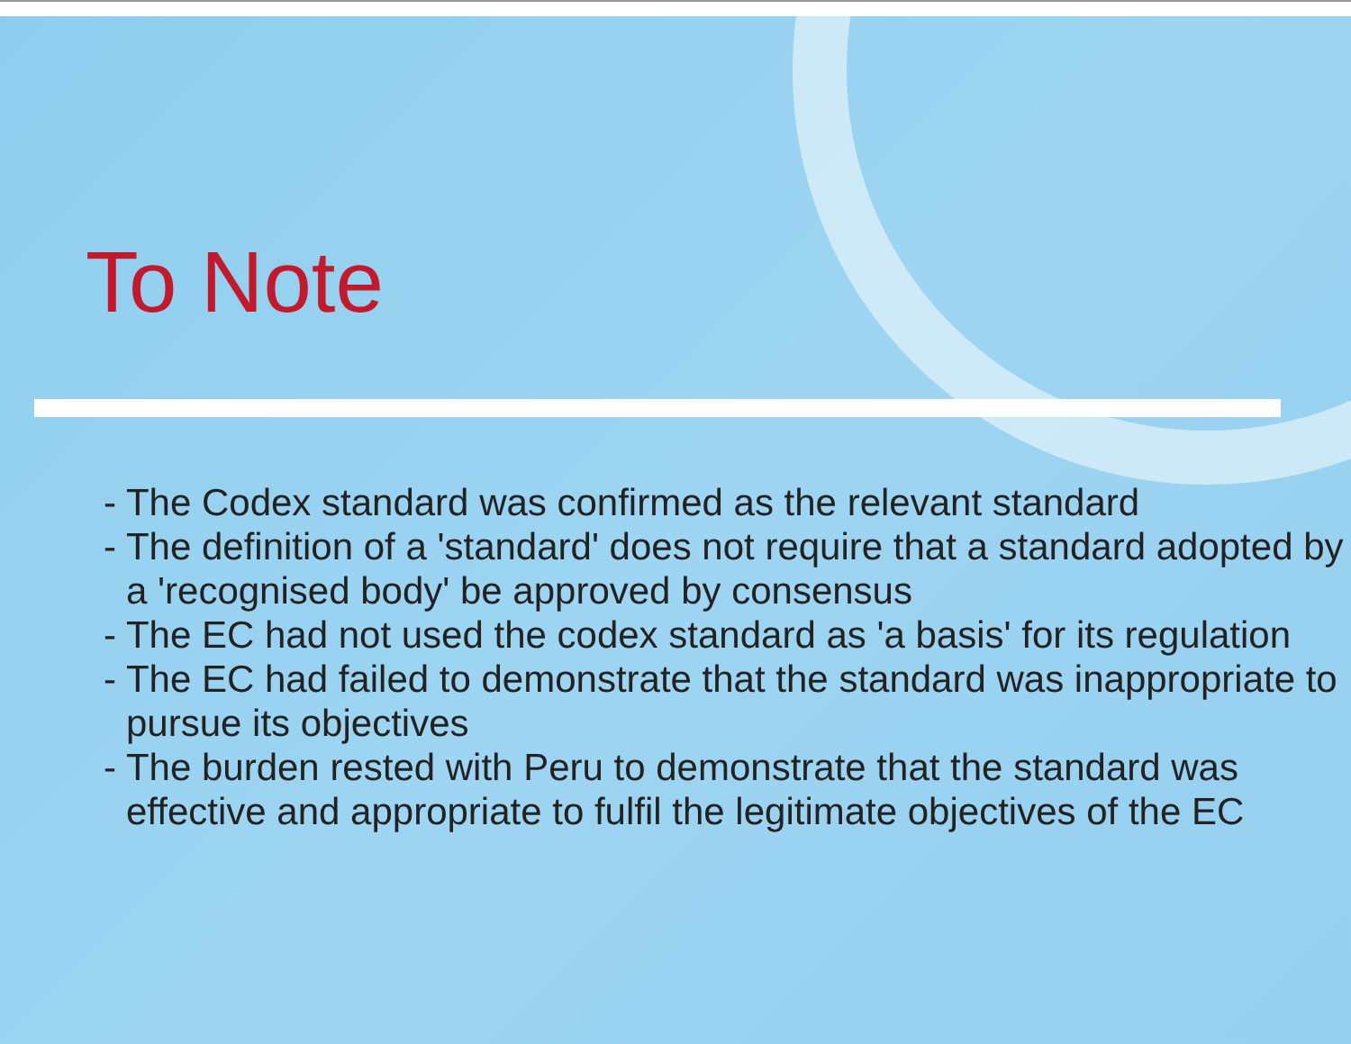To Note
- The Codex standard was confirmed as the relevant standard
- The definition of a 'standard' does not require that a standard adopted by a 'recognised body' be approved by consensus
- The EC had not used the codex standard as 'a basis' for its regulation
- The EC had failed to demonstrate that the standard was inappropriate to pursue its objectives
- The burden rested with Peru to demonstrate that the standard was effective and appropriate to fulfil the legitimate objectives of the EC